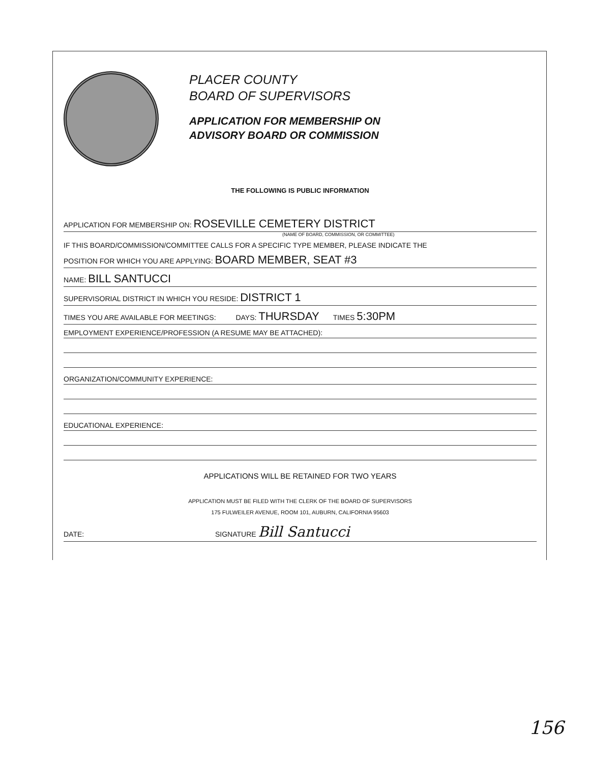PLACER COUNTY
BOARD OF SUPERVISORS
APPLICATION FOR MEMBERSHIP ON
ADVISORY BOARD OR COMMISSION
THE FOLLOWING IS PUBLIC INFORMATION
APPLICATION FOR MEMBERSHIP ON: ROSEVILLE CEMETERY DISTRICT
(NAME OF BOARD, COMMISSION, OR COMMITTEE)
IF THIS BOARD/COMMISSION/COMMITTEE CALLS FOR A SPECIFIC TYPE MEMBER, PLEASE INDICATE THE
POSITION FOR WHICH YOU ARE APPLYING: BOARD MEMBER, SEAT #3
NAME: BILL SANTUCCI
SUPERVISORIAL DISTRICT IN WHICH YOU RESIDE: DISTRICT 1
TIMES YOU ARE AVAILABLE FOR MEETINGS: DAYS: THURSDAY TIMES 5:30PM
EMPLOYMENT EXPERIENCE/PROFESSION (A RESUME MAY BE ATTACHED):
ORGANIZATION/COMMUNITY EXPERIENCE:
EDUCATIONAL EXPERIENCE:
APPLICATIONS WILL BE RETAINED FOR TWO YEARS
APPLICATION MUST BE FILED WITH THE CLERK OF THE BOARD OF SUPERVISORS
175 FULWEILER AVENUE, ROOM 101, AUBURN, CALIFORNIA 95603
DATE: SIGNATURE Bill Santucci
156